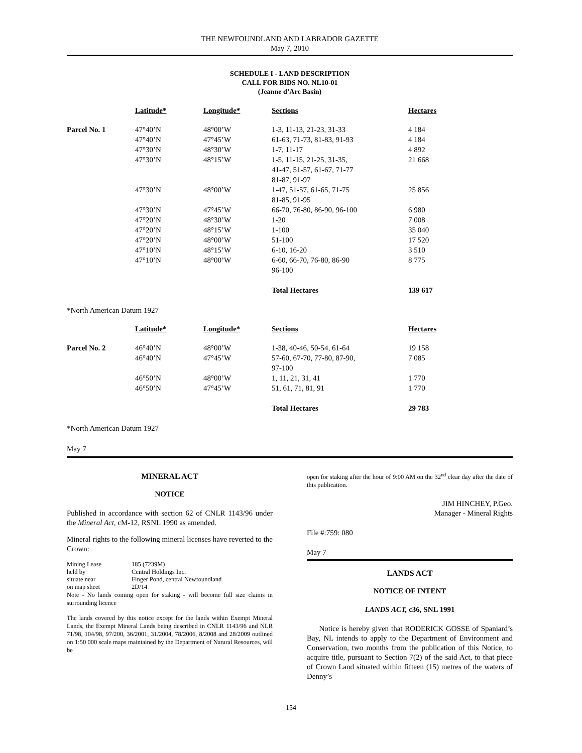THE NEWFOUNDLAND AND LABRADOR GAZETTE
May 7, 2010
SCHEDULE I - LAND DESCRIPTION
CALL FOR BIDS NO. NL10-01
(Jeanne d’Arc Basin)
| | Latitude* | Longitude* | Sections | Hectares |
| Parcel No. 1 | 47°40’N | 48°00’W | 1-3, 11-13, 21-23, 31-33 | 4 184 |
| | 47°40’N | 47°45’W | 61-63, 71-73, 81-83, 91-93 | 4 184 |
| | 47°30’N | 48°30’W | 1-7, 11-17 | 4 892 |
| | 47°30’N | 48°15’W | 1-5, 11-15, 21-25, 31-35, 41-47, 51-57, 61-67, 71-77 81-87, 91-97 | 21 668 |
| | 47°30’N | 48°00’W | 1-47, 51-57, 61-65, 71-75 81-85, 91-95 | 25 856 |
| | 47°30’N | 47°45’W | 66-70, 76-80, 86-90, 96-100 | 6 980 |
| | 47°20’N | 48°30’W | 1-20 | 7 008 |
| | 47°20’N | 48°15’W | 1-100 | 35 040 |
| | 47°20’N | 48°00’W | 51-100 | 17 520 |
| | 47°10’N | 48°15’W | 6-10, 16-20 | 3 510 |
| | 47°10’N | 48°00’W | 6-60, 66-70, 76-80, 86-90 96-100 | 8 775 |
| | | | Total Hectares | 139 617 |
*North American Datum 1927
| | Latitude* | Longitude* | Sections | Hectares |
| Parcel No. 2 | 46°40’N | 48°00’W | 1-38, 40-46, 50-54, 61-64 | 19 158 |
| | 46°40’N | 47°45’W | 57-60, 67-70, 77-80, 87-90, 97-100 | 7 085 |
| | 46°50’N | 48°00’W | 1, 11, 21, 31, 41 | 1 770 |
| | 46°50’N | 47°45’W | 51, 61, 71, 81, 91 | 1 770 |
| | | | Total Hectares | 29 783 |
*North American Datum 1927
May 7
MINERAL ACT
NOTICE
Published in accordance with section 62 of CNLR 1143/96 under the Mineral Act, cM-12, RSNL 1990 as amended.
Mineral rights to the following mineral licenses have reverted to the Crown:
| Mining Lease | 185 (7239M) |
| held by | Central Holdings Inc. |
| situate near | Finger Pond, central Newfoundland |
| on map sheet | 2D/14 |
Note - No lands coming open for staking - will become full size claims in surrounding licence
The lands covered by this notice except for the lands within Exempt Mineral Lands, the Exempt Mineral Lands being described in CNLR 1143/96 and NLR 71/98, 104/98, 97/200, 36/2001, 31/2004, 78/2006, 8/2008 and 28/2009 outlined on 1:50 000 scale maps maintained by the Department of Natural Resources, will be
open for staking after the hour of 9:00 AM on the 32<sup>nd</sup> clear day after the date of this publication.
JIM HINCHEY, P.Geo.
Manager - Mineral Rights
File #:759: 080
May 7
LANDS ACT
NOTICE OF INTENT
LANDS ACT, c36, SNL 1991
Notice is hereby given that RODERICK GOSSE of Spaniard’s Bay, NL intends to apply to the Department of Environment and Conservation, two months from the publication of this Notice, to acquire title, pursuant to Section 7(2) of the said Act, to that piece of Crown Land situated within fifteen (15) metres of the waters of Denny’s
154